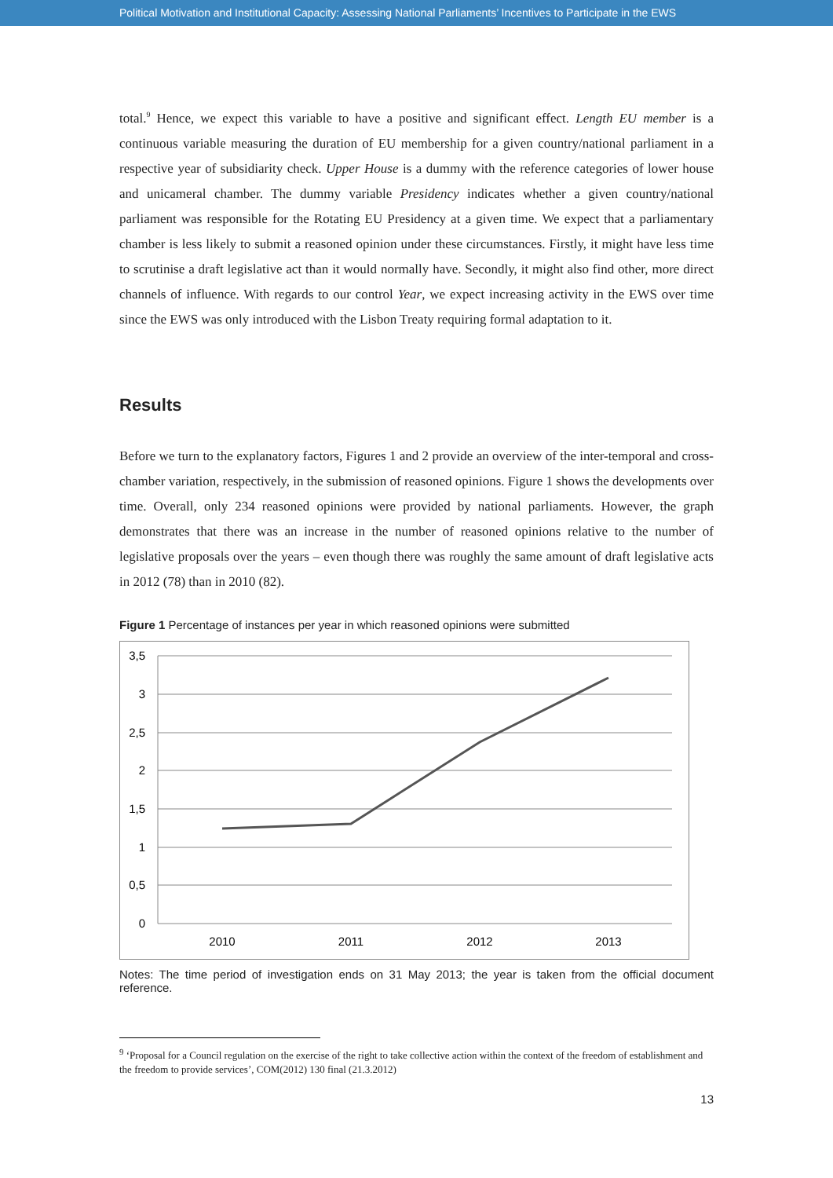Political Motivation and Institutional Capacity: Assessing National Parliaments’ Incentives to Participate in the EWS
total.<sup>9</sup> Hence, we expect this variable to have a positive and significant effect. Length EU member is a continuous variable measuring the duration of EU membership for a given country/national parliament in a respective year of subsidiarity check. Upper House is a dummy with the reference categories of lower house and unicameral chamber. The dummy variable Presidency indicates whether a given country/national parliament was responsible for the Rotating EU Presidency at a given time. We expect that a parliamentary chamber is less likely to submit a reasoned opinion under these circumstances. Firstly, it might have less time to scrutinise a draft legislative act than it would normally have. Secondly, it might also find other, more direct channels of influence. With regards to our control Year, we expect increasing activity in the EWS over time since the EWS was only introduced with the Lisbon Treaty requiring formal adaptation to it.
Results
Before we turn to the explanatory factors, Figures 1 and 2 provide an overview of the inter-temporal and cross-chamber variation, respectively, in the submission of reasoned opinions. Figure 1 shows the developments over time. Overall, only 234 reasoned opinions were provided by national parliaments. However, the graph demonstrates that there was an increase in the number of reasoned opinions relative to the number of legislative proposals over the years – even though there was roughly the same amount of draft legislative acts in 2012 (78) than in 2010 (82).
Figure 1 Percentage of instances per year in which reasoned opinions were submitted
3,5
3
2,5
2
1,5
1
0,5
0
2010
2011
2012
2013
Notes: The time period of investigation ends on 31 May 2013; the year is taken from the official document reference.
<sup>9</sup> ‘Proposal for a Council regulation on the exercise of the right to take collective action within the context of the freedom of establishment and the freedom to provide services’, COM(2012) 130 final (21.3.2012)
13